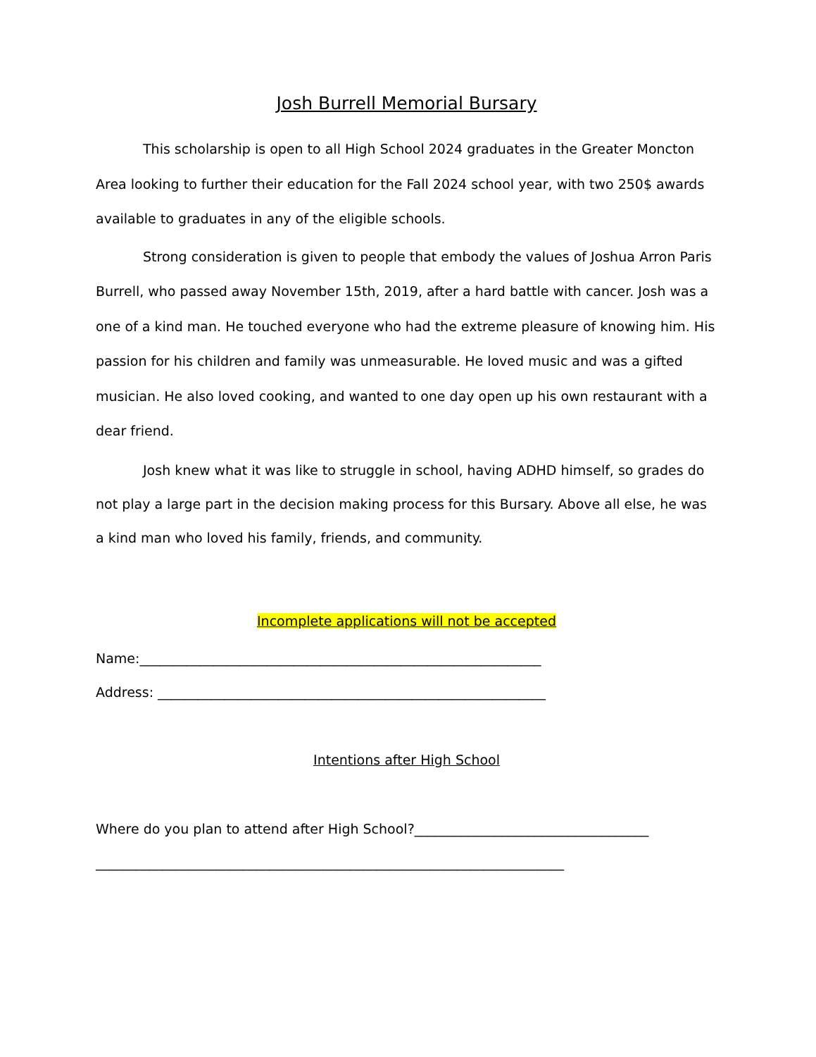Josh Burrell Memorial Bursary
This scholarship is open to all High School 2024 graduates in the Greater Moncton Area looking to further their education for the Fall 2024 school year, with two 250$ awards available to graduates in any of the eligible schools.
Strong consideration is given to people that embody the values of Joshua Arron Paris Burrell, who passed away November 15th, 2019, after a hard battle with cancer. Josh was a one of a kind man. He touched everyone who had the extreme pleasure of knowing him. His passion for his children and family was unmeasurable. He loved music and was a gifted musician. He also loved cooking, and wanted to one day open up his own restaurant with a dear friend.
Josh knew what it was like to struggle in school, having ADHD himself, so grades do not play a large part in the decision making process for this Bursary. Above all else, he was a kind man who loved his family, friends, and community.
Incomplete applications will not be accepted
Name:____________________________________________________________
Address: __________________________________________________________
Intentions after High School
Where do you plan to attend after High School?___________________________________
______________________________________________________________________